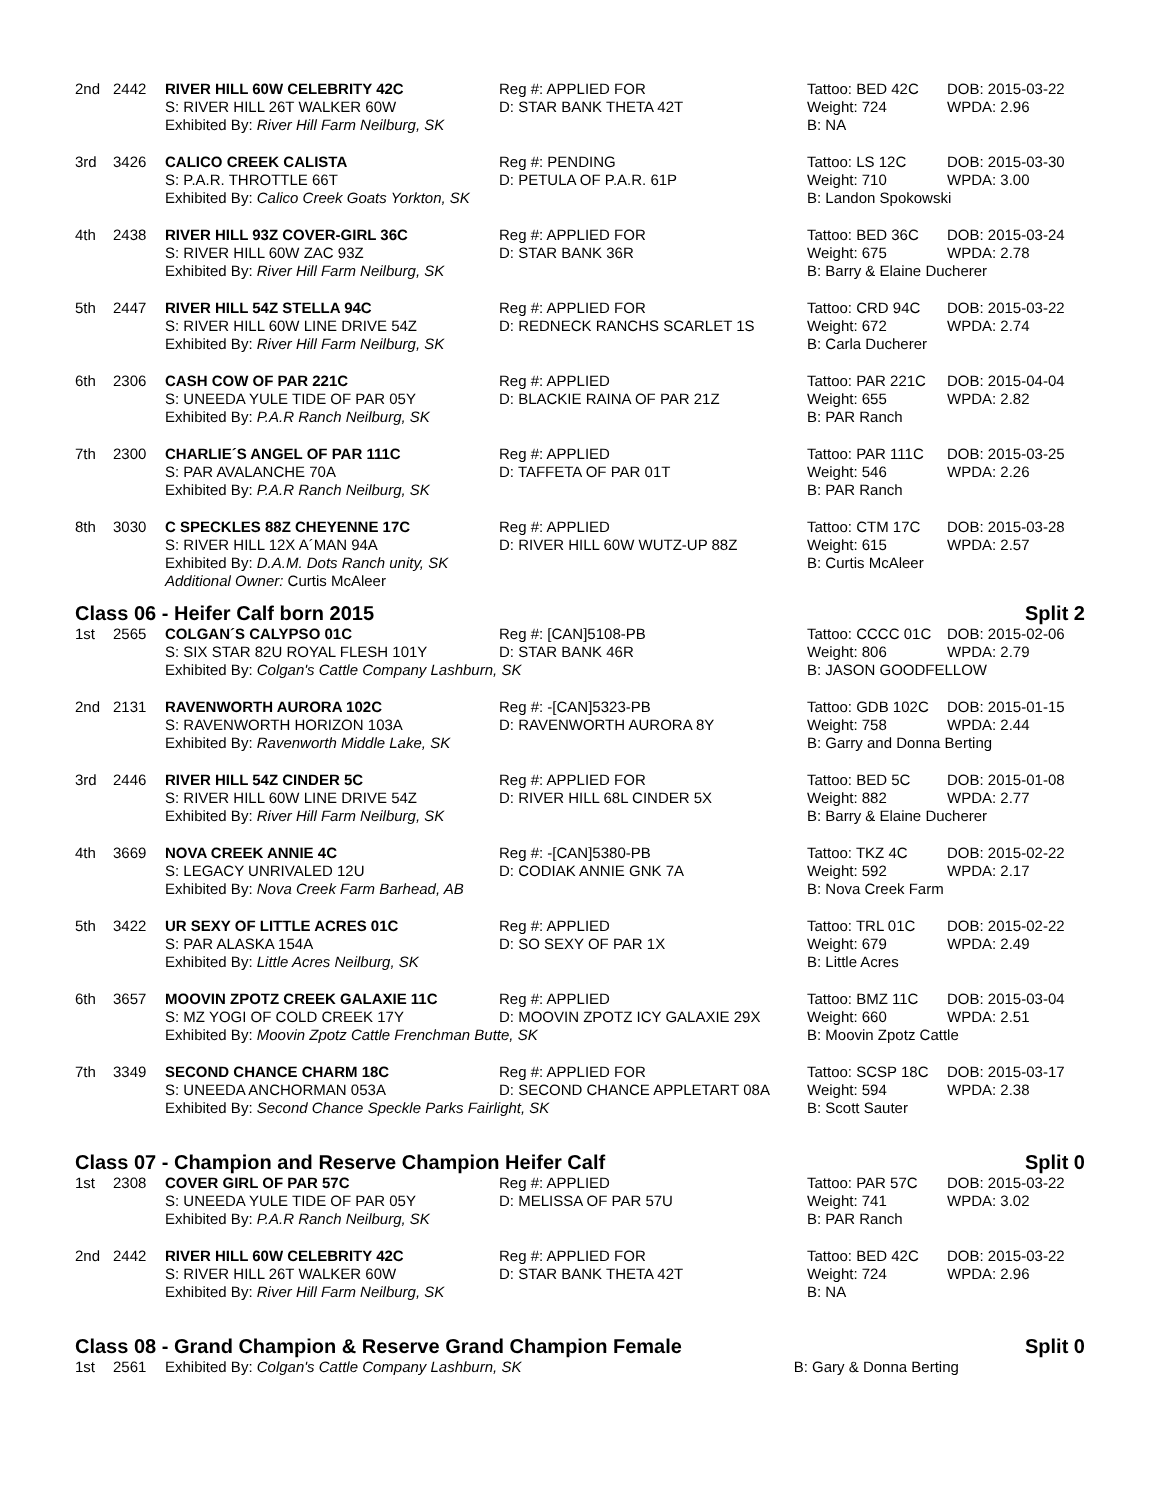| 2nd | 2442 | RIVER HILL 60W CELEBRITY 42C | Reg #: APPLIED FOR | Tattoo: BED 42C | DOB: 2015-03-22 |
| | | S: RIVER HILL 26T WALKER 60W | D: STAR BANK THETA 42T | Weight: 724 | WPDA: 2.96 |
| | | Exhibited By: River Hill Farm Neilburg, SK | | B: NA | |
| 3rd | 3426 | CALICO CREEK CALISTA | Reg #: PENDING | Tattoo: LS 12C | DOB: 2015-03-30 |
| | | S: P.A.R. THROTTLE 66T | D: PETULA OF P.A.R. 61P | Weight: 710 | WPDA: 3.00 |
| | | Exhibited By: Calico Creek Goats Yorkton, SK | | B: Landon Spokowski | |
| 4th | 2438 | RIVER HILL 93Z COVER-GIRL 36C | Reg #: APPLIED FOR | Tattoo: BED 36C | DOB: 2015-03-24 |
| | | S: RIVER HILL 60W ZAC 93Z | D: STAR BANK 36R | Weight: 675 | WPDA: 2.78 |
| | | Exhibited By: River Hill Farm Neilburg, SK | | B: Barry & Elaine Ducherer | |
| 5th | 2447 | RIVER HILL 54Z STELLA 94C | Reg #: APPLIED FOR | Tattoo: CRD 94C | DOB: 2015-03-22 |
| | | S: RIVER HILL 60W LINE DRIVE 54Z | D: REDNECK RANCHS SCARLET 1S | Weight: 672 | WPDA: 2.74 |
| | | Exhibited By: River Hill Farm Neilburg, SK | | B: Carla Ducherer | |
| 6th | 2306 | CASH COW OF PAR 221C | Reg #: APPLIED | Tattoo: PAR 221C | DOB: 2015-04-04 |
| | | S: UNEEDA YULE TIDE OF PAR 05Y | D: BLACKIE RAINA OF PAR 21Z | Weight: 655 | WPDA: 2.82 |
| | | Exhibited By: P.A.R Ranch Neilburg, SK | | B: PAR Ranch | |
| 7th | 2300 | CHARLIE´S ANGEL OF PAR 111C | Reg #: APPLIED | Tattoo: PAR 111C | DOB: 2015-03-25 |
| | | S: PAR AVALANCHE 70A | D: TAFFETA OF PAR 01T | Weight: 546 | WPDA: 2.26 |
| | | Exhibited By: P.A.R Ranch Neilburg, SK | | B: PAR Ranch | |
| 8th | 3030 | C SPECKLES 88Z CHEYENNE 17C | Reg #: APPLIED | Tattoo: CTM 17C | DOB: 2015-03-28 |
| | | S: RIVER HILL 12X A´MAN 94A | D: RIVER HILL 60W WUTZ-UP 88Z | Weight: 615 | WPDA: 2.57 |
| | | Exhibited By: D.A.M. Dots Ranch unity, SK | | B: Curtis McAleer | |
| | | Additional Owner: Curtis McAleer | | | |
Class 06 - Heifer Calf born 2015 Split 2
| 1st | 2565 | COLGAN´S CALYPSO 01C | Reg #: [CAN]5108-PB | Tattoo: CCCC 01C | DOB: 2015-02-06 |
| | | S: SIX STAR 82U ROYAL FLESH 101Y | D: STAR BANK 46R | Weight: 806 | WPDA: 2.79 |
| | | Exhibited By: Colgan's Cattle Company Lashburn, SK | | B: JASON GOODFELLOW | |
| 2nd | 2131 | RAVENWORTH AURORA 102C | Reg #: -[CAN]5323-PB | Tattoo: GDB 102C | DOB: 2015-01-15 |
| | | S: RAVENWORTH HORIZON 103A | D: RAVENWORTH AURORA 8Y | Weight: 758 | WPDA: 2.44 |
| | | Exhibited By: Ravenworth Middle Lake, SK | | B: Garry and Donna Berting | |
| 3rd | 2446 | RIVER HILL 54Z CINDER 5C | Reg #: APPLIED FOR | Tattoo: BED 5C | DOB: 2015-01-08 |
| | | S: RIVER HILL 60W LINE DRIVE 54Z | D: RIVER HILL 68L CINDER 5X | Weight: 882 | WPDA: 2.77 |
| | | Exhibited By: River Hill Farm Neilburg, SK | | B: Barry & Elaine Ducherer | |
| 4th | 3669 | NOVA CREEK ANNIE 4C | Reg #: -[CAN]5380-PB | Tattoo: TKZ 4C | DOB: 2015-02-22 |
| | | S: LEGACY UNRIVALED 12U | D: CODIAK ANNIE GNK 7A | Weight: 592 | WPDA: 2.17 |
| | | Exhibited By: Nova Creek Farm Barhead, AB | | B: Nova Creek Farm | |
| 5th | 3422 | UR SEXY OF LITTLE ACRES 01C | Reg #: APPLIED | Tattoo: TRL 01C | DOB: 2015-02-22 |
| | | S: PAR ALASKA 154A | D: SO SEXY OF PAR 1X | Weight: 679 | WPDA: 2.49 |
| | | Exhibited By: Little Acres Neilburg, SK | | B: Little Acres | |
| 6th | 3657 | MOOVIN ZPOTZ CREEK GALAXIE 11C | Reg #: APPLIED | Tattoo: BMZ 11C | DOB: 2015-03-04 |
| | | S: MZ YOGI OF COLD CREEK 17Y | D: MOOVIN ZPOTZ ICY GALAXIE 29X | Weight: 660 | WPDA: 2.51 |
| | | Exhibited By: Moovin Zpotz Cattle Frenchman Butte, SK | | B: Moovin Zpotz Cattle | |
| 7th | 3349 | SECOND CHANCE CHARM 18C | Reg #: APPLIED FOR | Tattoo: SCSP 18C | DOB: 2015-03-17 |
| | | S: UNEEDA ANCHORMAN 053A | D: SECOND CHANCE APPLETART 08A | Weight: 594 | WPDA: 2.38 |
| | | Exhibited By: Second Chance Speckle Parks Fairlight, SK | | B: Scott Sauter | |
Class 07 - Champion and Reserve Champion Heifer Calf Split 0
| 1st | 2308 | COVER GIRL OF PAR 57C | Reg #: APPLIED | Tattoo: PAR 57C | DOB: 2015-03-22 |
| | | S: UNEEDA YULE TIDE OF PAR 05Y | D: MELISSA OF PAR 57U | Weight: 741 | WPDA: 3.02 |
| | | Exhibited By: P.A.R Ranch Neilburg, SK | | B: PAR Ranch | |
| 2nd | 2442 | RIVER HILL 60W CELEBRITY 42C | Reg #: APPLIED FOR | Tattoo: BED 42C | DOB: 2015-03-22 |
| | | S: RIVER HILL 26T WALKER 60W | D: STAR BANK THETA 42T | Weight: 724 | WPDA: 2.96 |
| | | Exhibited By: River Hill Farm Neilburg, SK | | B: NA | |
Class 08 - Grand Champion & Reserve Grand Champion Female Split 0
| 1st | 2561 | Exhibited By: Colgan's Cattle Company Lashburn, SK | B: Gary & Donna Berting |